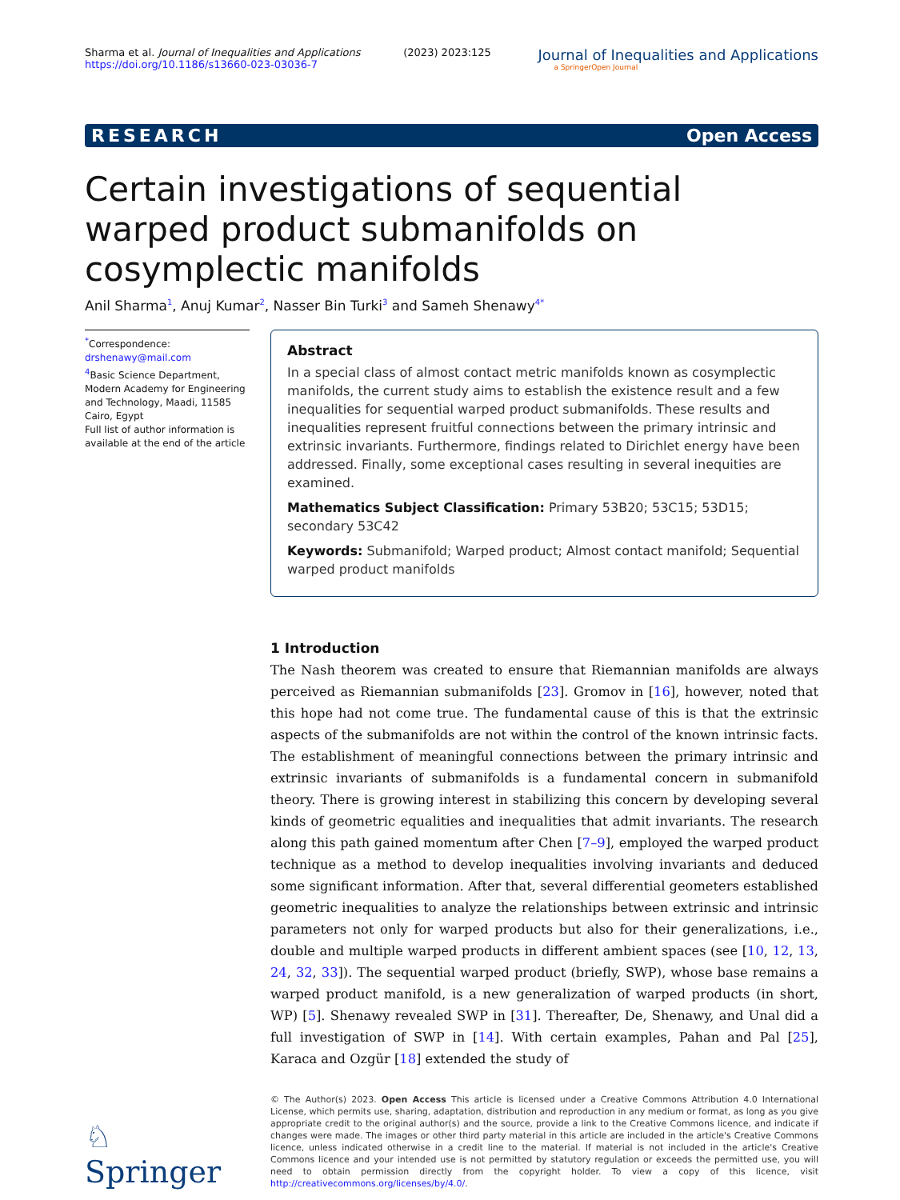Sharma et al. Journal of Inequalities and Applications (2023) 2023:125
https://doi.org/10.1186/s13660-023-03036-7
Journal of Inequalities and Applications
a SpringerOpen Journal
RESEARCH Open Access
Certain investigations of sequential warped product submanifolds on cosymplectic manifolds
Anil Sharma<sup>1</sup>, Anuj Kumar<sup>2</sup>, Nasser Bin Turki<sup>3</sup> and Sameh Shenawy<sup>4*</sup>
<sup>*</sup> Correspondence:
drshenawy@mail.com
<sup>4</sup> Basic Science Department, Modern Academy for Engineering and Technology, Maadi, 11585 Cairo, Egypt
Full list of author information is available at the end of the article
Abstract
In a special class of almost contact metric manifolds known as cosymplectic manifolds, the current study aims to establish the existence result and a few inequalities for sequential warped product submanifolds. These results and inequalities represent fruitful connections between the primary intrinsic and extrinsic invariants. Furthermore, findings related to Dirichlet energy have been addressed. Finally, some exceptional cases resulting in several inequities are examined.
Mathematics Subject Classification: Primary 53B20; 53C15; 53D15; secondary 53C42
Keywords: Submanifold; Warped product; Almost contact manifold; Sequential warped product manifolds
1 Introduction
The Nash theorem was created to ensure that Riemannian manifolds are always perceived as Riemannian submanifolds [23]. Gromov in [16], however, noted that this hope had not come true. The fundamental cause of this is that the extrinsic aspects of the submanifolds are not within the control of the known intrinsic facts. The establishment of meaningful connections between the primary intrinsic and extrinsic invariants of submanifolds is a fundamental concern in submanifold theory. There is growing interest in stabilizing this concern by developing several kinds of geometric equalities and inequalities that admit invariants. The research along this path gained momentum after Chen [7–9], employed the warped product technique as a method to develop inequalities involving invariants and deduced some significant information. After that, several differential geometers established geometric inequalities to analyze the relationships between extrinsic and intrinsic parameters not only for warped products but also for their generalizations, i.e., double and multiple warped products in different ambient spaces (see [10, 12, 13, 24, 32, 33]). The sequential warped product (briefly, SWP), whose base remains a warped product manifold, is a new generalization of warped products (in short, WP) [5]. Shenawy revealed SWP in [31]. Thereafter, De, Shenawy, and Unal did a full investigation of SWP in [14]. With certain examples, Pahan and Pal [25], Karaca and Ozgür [18] extended the study of
♘ Springer
© The Author(s) 2023. Open Access This article is licensed under a Creative Commons Attribution 4.0 International License, which permits use, sharing, adaptation, distribution and reproduction in any medium or format, as long as you give appropriate credit to the original author(s) and the source, provide a link to the Creative Commons licence, and indicate if changes were made. The images or other third party material in this article are included in the article's Creative Commons licence, unless indicated otherwise in a credit line to the material. If material is not included in the article's Creative Commons licence and your intended use is not permitted by statutory regulation or exceeds the permitted use, you will need to obtain permission directly from the copyright holder. To view a copy of this licence, visit http://creativecommons.org/licenses/by/4.0/.